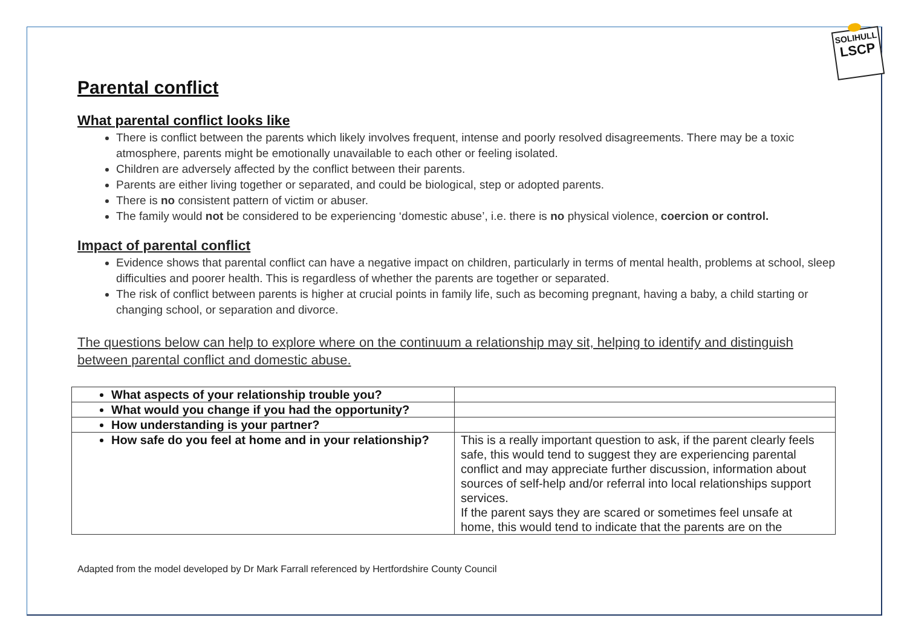SOLIHULL
LSCP
Parental conflict
What parental conflict looks like
There is conflict between the parents which likely involves frequent, intense and poorly resolved disagreements. There may be a toxic atmosphere, parents might be emotionally unavailable to each other or feeling isolated.
Children are adversely affected by the conflict between their parents.
Parents are either living together or separated, and could be biological, step or adopted parents.
There is no consistent pattern of victim or abuser.
The family would not be considered to be experiencing ‘domestic abuse’, i.e. there is no physical violence, coercion or control.
Impact of parental conflict
Evidence shows that parental conflict can have a negative impact on children, particularly in terms of mental health, problems at school, sleep difficulties and poorer health. This is regardless of whether the parents are together or separated.
The risk of conflict between parents is higher at crucial points in family life, such as becoming pregnant, having a baby, a child starting or changing school, or separation and divorce.
The questions below can help to explore where on the continuum a relationship may sit, helping to identify and distinguish between parental conflict and domestic abuse.
| What aspects of your relationship trouble you? | |
| What would you change if you had the opportunity? | |
| How understanding is your partner? | |
| How safe do you feel at home and in your relationship? | This is a really important question to ask, if the parent clearly feels safe, this would tend to suggest they are experiencing parental conflict and may appreciate further discussion, information about sources of self-help and/or referral into local relationships support services. If the parent says they are scared or sometimes feel unsafe at home, this would tend to indicate that the parents are on the |
Adapted from the model developed by Dr Mark Farrall referenced by Hertfordshire County Council